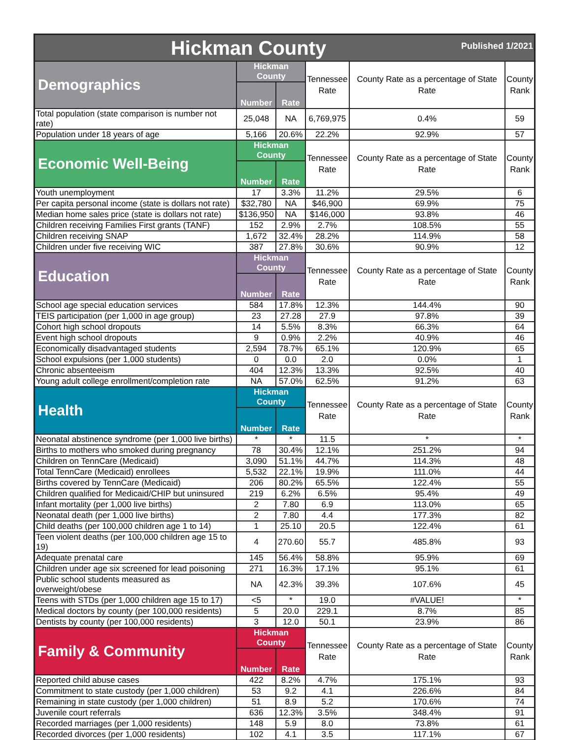| Hickman County Published 1/2021 | | | | | |
| --- | --- | --- | --- | --- | --- |
| Demographics | Hickman County | | Tennessee Rate | County Rate as a percentage of State Rate | County Rank |
| | Number | Rate | | | |
| Total population (state comparison is number not rate) | 25,048 | NA | 6,769,975 | 0.4% | 59 |
| Population under 18 years of age | 5,166 | 20.6% | 22.2% | 92.9% | 57 |
| Economic Well-Being | Hickman County | | Tennessee Rate | County Rate as a percentage of State Rate | County Rank |
| | Number | Rate | | | |
| Youth unemployment | 17 | 3.3% | 11.2% | 29.5% | 6 |
| Per capita personal income (state is dollars not rate) | $32,780 | NA | $46,900 | 69.9% | 75 |
| Median home sales price (state is dollars not rate) | $136,950 | NA | $146,000 | 93.8% | 46 |
| Children receiving Families First grants (TANF) | 152 | 2.9% | 2.7% | 108.5% | 55 |
| Children receiving SNAP | 1,672 | 32.4% | 28.2% | 114.9% | 58 |
| Children under five receiving WIC | 387 | 27.8% | 30.6% | 90.9% | 12 |
| Education | Hickman County | | Tennessee Rate | County Rate as a percentage of State Rate | County Rank |
| | Number | Rate | | | |
| School age special education services | 584 | 17.8% | 12.3% | 144.4% | 90 |
| TEIS participation (per 1,000 in age group) | 23 | 27.28 | 27.9 | 97.8% | 39 |
| Cohort high school dropouts | 14 | 5.5% | 8.3% | 66.3% | 64 |
| Event high school dropouts | 9 | 0.9% | 2.2% | 40.9% | 46 |
| Economically disadvantaged students | 2,594 | 78.7% | 65.1% | 120.9% | 65 |
| School expulsions (per 1,000 students) | 0 | 0.0 | 2.0 | 0.0% | 1 |
| Chronic absenteeism | 404 | 12.3% | 13.3% | 92.5% | 40 |
| Young adult college enrollment/completion rate | NA | 57.0% | 62.5% | 91.2% | 63 |
| Health | Hickman County | | Tennessee Rate | County Rate as a percentage of State Rate | County Rank |
| | Number | Rate | | | |
| Neonatal abstinence syndrome (per 1,000 live births) | * | * | 11.5 | * | * |
| Births to mothers who smoked during pregnancy | 78 | 30.4% | 12.1% | 251.2% | 94 |
| Children on TennCare (Medicaid) | 3,090 | 51.1% | 44.7% | 114.3% | 48 |
| Total TennCare (Medicaid) enrollees | 5,532 | 22.1% | 19.9% | 111.0% | 44 |
| Births covered by TennCare (Medicaid) | 206 | 80.2% | 65.5% | 122.4% | 55 |
| Children qualified for Medicaid/CHIP but uninsured | 219 | 6.2% | 6.5% | 95.4% | 49 |
| Infant mortality (per 1,000 live births) | 2 | 7.80 | 6.9 | 113.0% | 65 |
| Neonatal death (per 1,000 live births) | 2 | 7.80 | 4.4 | 177.3% | 82 |
| Child deaths (per 100,000 children age 1 to 14) | 1 | 25.10 | 20.5 | 122.4% | 61 |
| Teen violent deaths (per 100,000 children age 15 to 19) | 4 | 270.60 | 55.7 | 485.8% | 93 |
| Adequate prenatal care | 145 | 56.4% | 58.8% | 95.9% | 69 |
| Children under age six screened for lead poisoning | 271 | 16.3% | 17.1% | 95.1% | 61 |
| Public school students measured as overweight/obese | NA | 42.3% | 39.3% | 107.6% | 45 |
| Teens with STDs (per 1,000 children age 15 to 17) | <5 | * | 19.0 | #VALUE! | * |
| Medical doctors by county (per 100,000 residents) | 5 | 20.0 | 229.1 | 8.7% | 85 |
| Dentists by county (per 100,000 residents) | 3 | 12.0 | 50.1 | 23.9% | 86 |
| Family & Community | Hickman County | | Tennessee Rate | County Rate as a percentage of State Rate | County Rank |
| | Number | Rate | | | |
| Reported child abuse cases | 422 | 8.2% | 4.7% | 175.1% | 93 |
| Commitment to state custody (per 1,000 children) | 53 | 9.2 | 4.1 | 226.6% | 84 |
| Remaining in state custody (per 1,000 children) | 51 | 8.9 | 5.2 | 170.6% | 74 |
| Juvenile court referrals | 636 | 12.3% | 3.5% | 348.4% | 91 |
| Recorded marriages (per 1,000 residents) | 148 | 5.9 | 8.0 | 73.8% | 61 |
| Recorded divorces (per 1,000 residents) | 102 | 4.1 | 3.5 | 117.1% | 67 |